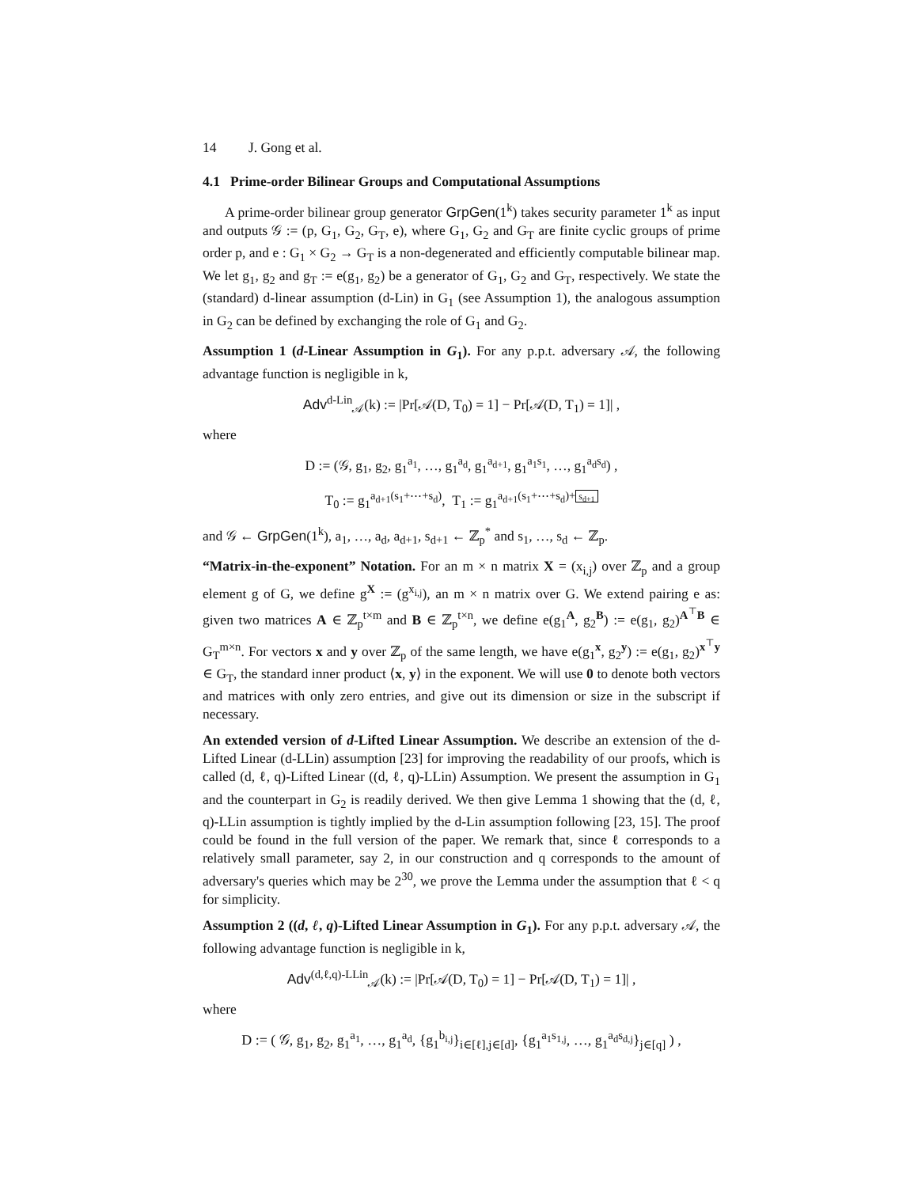14 J. Gong et al.
4.1 Prime-order Bilinear Groups and Computational Assumptions
A prime-order bilinear group generator GrpGen(1<sup>k</sup>) takes security parameter 1<sup>k</sup> as input and outputs 𝒢 := (p, G<sub>1</sub>, G<sub>2</sub>, G<sub>T</sub>, e), where G<sub>1</sub>, G<sub>2</sub> and G<sub>T</sub> are finite cyclic groups of prime order p, and e : G<sub>1</sub> × G<sub>2</sub> → G<sub>T</sub> is a non-degenerated and efficiently computable bilinear map. We let g<sub>1</sub>, g<sub>2</sub> and g<sub>T</sub> := e(g<sub>1</sub>, g<sub>2</sub>) be a generator of G<sub>1</sub>, G<sub>2</sub> and G<sub>T</sub>, respectively. We state the (standard) d-linear assumption (d-Lin) in G<sub>1</sub> (see Assumption 1), the analogous assumption in G<sub>2</sub> can be defined by exchanging the role of G<sub>1</sub> and G<sub>2</sub>.
Assumption 1 (d-Linear Assumption in G<sub>1</sub>). For any p.p.t. adversary 𝒜, the following advantage function is negligible in k,
Adv<sup>d-Lin</sup><sub>𝒜</sub>(k) := |Pr[𝒜(D, T<sub>0</sub>) = 1] − Pr[𝒜(D, T<sub>1</sub>) = 1]| ,
where
D := (𝒢, g<sub>1</sub>, g<sub>2</sub>, g<sub>1</sub><sup>a<sub>1</sub></sup>, …, g<sub>1</sub><sup>a<sub>d</sub></sup>, g<sub>1</sub><sup>a<sub>d+1</sub></sup>, g<sub>1</sub><sup>a<sub>1</sub>s<sub>1</sub></sup>, …, g<sub>1</sub><sup>a<sub>d</sub>s<sub>d</sub></sup>) ,
T<sub>0</sub> := g<sub>1</sub><sup>a<sub>d+1</sub>(s<sub>1</sub>+⋯+s<sub>d</sub>)</sup>, T<sub>1</sub> := g<sub>1</sub><sup>a<sub>d+1</sub>(s<sub>1</sub>+⋯+s<sub>d</sub>)+ s<sub>d+1</sub></sup>
and 𝒢 ← GrpGen(1<sup>k</sup>), a<sub>1</sub>, …, a<sub>d</sub>, a<sub>d+1</sub>, s<sub>d+1</sub> ← ℤ<sub>p</sub><sup>*</sup> and s<sub>1</sub>, …, s<sub>d</sub> ← ℤ<sub>p</sub>.
“Matrix-in-the-exponent” Notation. For an m × n matrix X = (x<sub>i,j</sub>) over ℤ<sub>p</sub> and a group element g of G, we define g<sup>X</sup> := (g<sup>x<sub>i,j</sub></sup>), an m × n matrix over G. We extend pairing e as: given two matrices A ∈ ℤ<sub>p</sub><sup>t×m</sup> and B ∈ ℤ<sub>p</sub><sup>t×n</sup>, we define e(g<sub>1</sub><sup>A</sup>, g<sub>2</sub><sup>B</sup>) := e(g<sub>1</sub>, g<sub>2</sub>)<sup>A<sup>⊤</sup>B</sup> ∈ G<sub>T</sub><sup>m×n</sup>. For vectors x and y over ℤ<sub>p</sub> of the same length, we have e(g<sub>1</sub><sup>x</sup>, g<sub>2</sub><sup>y</sup>) := e(g<sub>1</sub>, g<sub>2</sub>)<sup>x<sup>⊤</sup>y</sup> ∈ G<sub>T</sub>, the standard inner product ⟨x, y⟩ in the exponent. We will use 0 to denote both vectors and matrices with only zero entries, and give out its dimension or size in the subscript if necessary.
An extended version of d-Lifted Linear Assumption. We describe an extension of the d-Lifted Linear (d-LLin) assumption [23] for improving the readability of our proofs, which is called (d, ℓ, q)-Lifted Linear ((d, ℓ, q)-LLin) Assumption. We present the assumption in G<sub>1</sub> and the counterpart in G<sub>2</sub> is readily derived. We then give Lemma 1 showing that the (d, ℓ, q)-LLin assumption is tightly implied by the d-Lin assumption following [23, 15]. The proof could be found in the full version of the paper. We remark that, since ℓ corresponds to a relatively small parameter, say 2, in our construction and q corresponds to the amount of adversary's queries which may be 2<sup>30</sup>, we prove the Lemma under the assumption that ℓ < q for simplicity.
Assumption 2 ((d, ℓ, q)-Lifted Linear Assumption in G<sub>1</sub>). For any p.p.t. adversary 𝒜, the following advantage function is negligible in k,
Adv<sup>(d,ℓ,q)-LLin</sup><sub>𝒜</sub>(k) := |Pr[𝒜(D, T<sub>0</sub>) = 1] − Pr[𝒜(D, T<sub>1</sub>) = 1]| ,
where
D := ( 𝒢, g<sub>1</sub>, g<sub>2</sub>, g<sub>1</sub><sup>a<sub>1</sub></sup>, …, g<sub>1</sub><sup>a<sub>d</sub></sup>, {g<sub>1</sub><sup>b<sub>i,j</sub></sup>}<sub>i∈[ℓ],j∈[d]</sub>, {g<sub>1</sub><sup>a<sub>1</sub>s<sub>1,j</sub></sup>, …, g<sub>1</sub><sup>a<sub>d</sub>s<sub>d,j</sub></sup>}<sub>j∈[q]</sub> ) ,